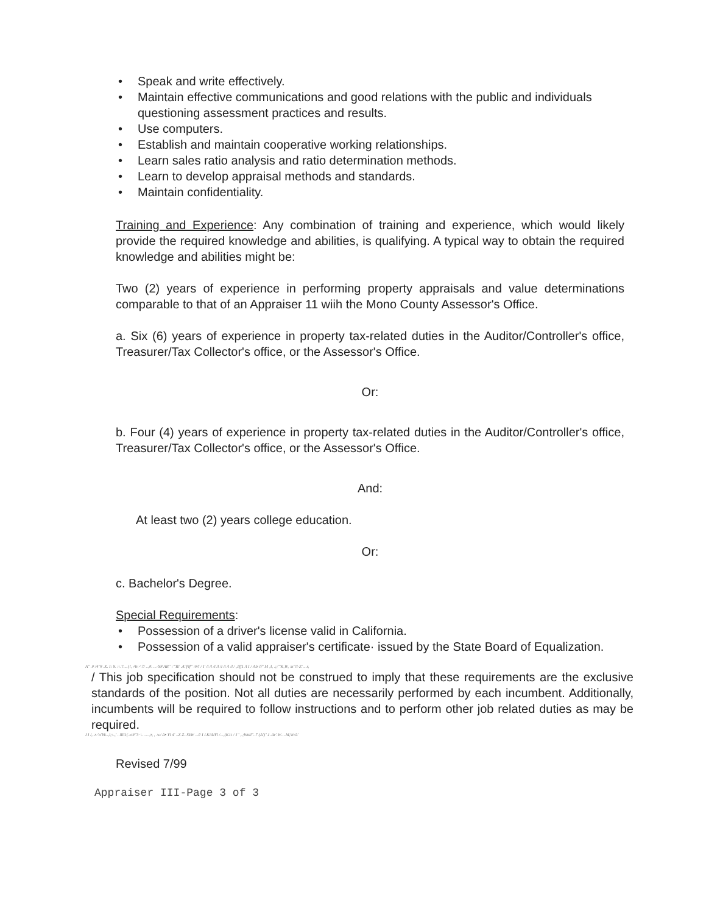• Speak and write effectively.
• Maintain effective communications and good relations with the public and individuals questioning assessment practices and results.
• Use computers.
• Establish and maintain cooperative working relationships.
• Learn sales ratio analysis and ratio determination methods.
• Learn to develop appraisal methods and standards.
• Maintain confidentiality.
Training and Experience: Any combination of training and experience, which would likely provide the required knowledge and abilities, is qualifying. A typical way to obtain the required knowledge and abilities might be:
Two (2) years of experience in performing property appraisals and value determinations comparable to that of an Appraiser 11 wiih the Mono County Assessor's Office.
a. Six (6) years of experience in property tax-related duties in the Auditor/Controller's office, Treasurer/Tax Collector's office, or the Assessor's Office.
Or:
b. Four (4) years of experience in property tax-related duties in the Auditor/Controller's office, Treasurer/Tax Collector's office, or the Assessor's Office.
And:
At least two (2) years college education.
Or:
c. Bachelor's Degree.
Special Requirements:
• Possession of a driver's license valid in California.
• Possession of a valid appraiser's certificate· issued by the State Board of Equalization.
A" .# /4"# .X. I: ¥. ::.'!....{!, /4r.<7/ ..,#. ...-Y# AR" :"'R! .A"f4f" :#/l / I' /l /l /l /l /l /l /l /l / ,1ff1 /l I / Alr l7' M ;l, .;;"'K,W, :n"!l-Z' ...r,
/ This job specification should not be construed to imply that these requirements are the exclusive standards of the position. Not all duties are necessarily performed by each incumbent. Additionally, incumbents will be required to follow instructions and to perform other job related duties as may be required.
I I /,..r:'a'Yk..,l;:-,' ..llll1(.«t#"3· \. .....;r, , .w/ A• Yl 4' ..Z Z- SkW ...l/ I /.K/AlYl /...,(K1t / 1" ,.;Wall"..7 (A')".I .Ar'.W- ..M,W/A'
Revised 7/99
Appraiser III-Page 3 of 3